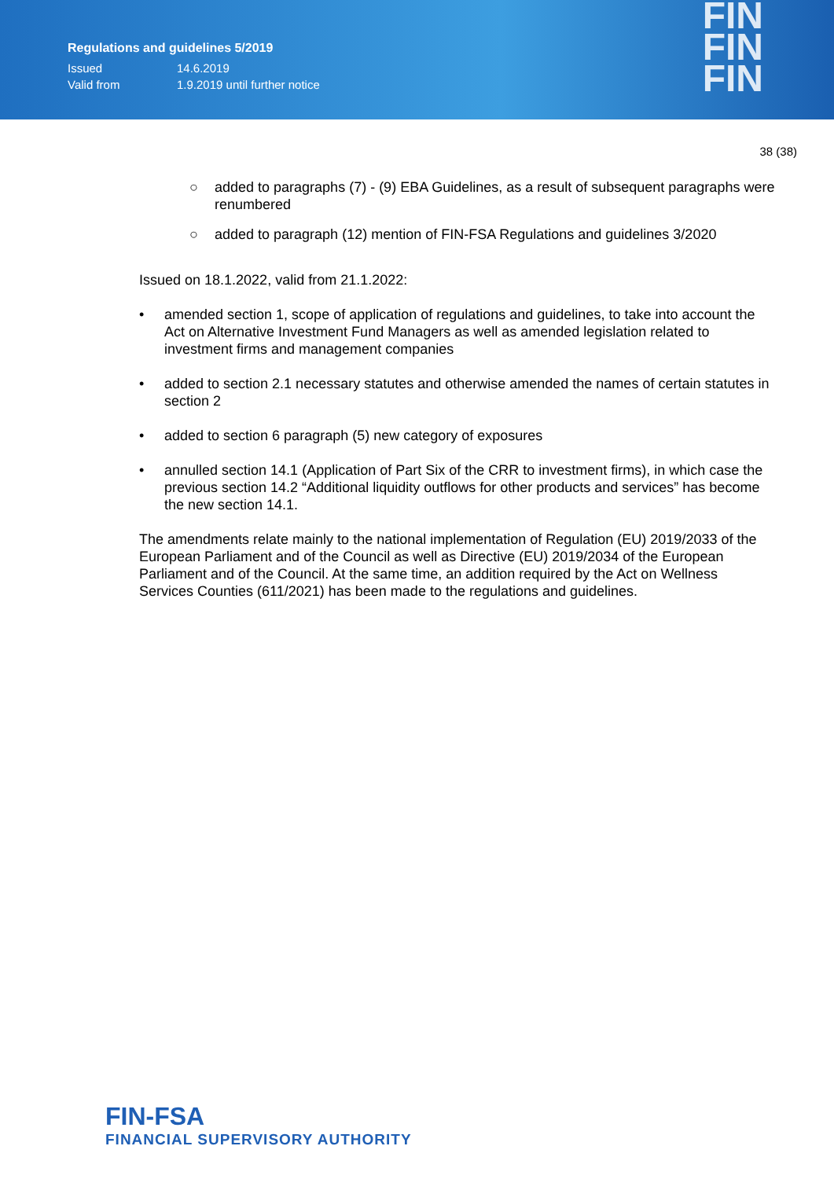Regulations and guidelines 5/2019
Issued 14.6.2019
Valid from 1.9.2019 until further notice
FIN
FIN
FIN
38 (38)
○ added to paragraphs (7) - (9) EBA Guidelines, as a result of subsequent paragraphs were renumbered
○ added to paragraph (12) mention of FIN-FSA Regulations and guidelines 3/2020
Issued on 18.1.2022, valid from 21.1.2022:
• amended section 1, scope of application of regulations and guidelines, to take into account the Act on Alternative Investment Fund Managers as well as amended legislation related to investment firms and management companies
• added to section 2.1 necessary statutes and otherwise amended the names of certain statutes in section 2
• added to section 6 paragraph (5) new category of exposures
• annulled section 14.1 (Application of Part Six of the CRR to investment firms), in which case the previous section 14.2 “Additional liquidity outflows for other products and services” has become the new section 14.1.
The amendments relate mainly to the national implementation of Regulation (EU) 2019/2033 of the European Parliament and of the Council as well as Directive (EU) 2019/2034 of the European Parliament and of the Council. At the same time, an addition required by the Act on Wellness Services Counties (611/2021) has been made to the regulations and guidelines.
FIN-FSA
FINANCIAL SUPERVISORY AUTHORITY